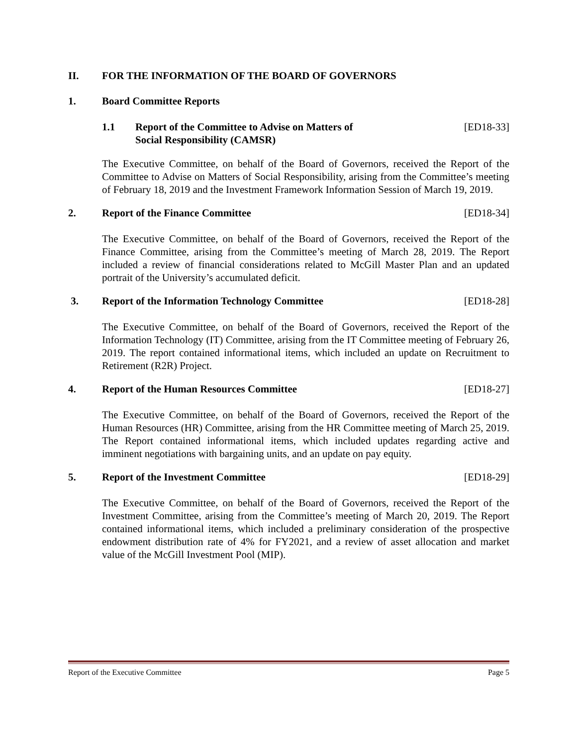II. FOR THE INFORMATION OF THE BOARD OF GOVERNORS
1. Board Committee Reports
1.1 Report of the Committee to Advise on Matters of
Social Responsibility (CAMSR) [ED18-33]
The Executive Committee, on behalf of the Board of Governors, received the Report of the Committee to Advise on Matters of Social Responsibility, arising from the Committee’s meeting of February 18, 2019 and the Investment Framework Information Session of March 19, 2019.
2. Report of the Finance Committee [ED18-34]
The Executive Committee, on behalf of the Board of Governors, received the Report of the Finance Committee, arising from the Committee’s meeting of March 28, 2019. The Report included a review of financial considerations related to McGill Master Plan and an updated portrait of the University’s accumulated deficit.
3. Report of the Information Technology Committee [ED18-28]
The Executive Committee, on behalf of the Board of Governors, received the Report of the Information Technology (IT) Committee, arising from the IT Committee meeting of February 26, 2019. The report contained informational items, which included an update on Recruitment to Retirement (R2R) Project.
4. Report of the Human Resources Committee [ED18-27]
The Executive Committee, on behalf of the Board of Governors, received the Report of the Human Resources (HR) Committee, arising from the HR Committee meeting of March 25, 2019. The Report contained informational items, which included updates regarding active and imminent negotiations with bargaining units, and an update on pay equity.
5. Report of the Investment Committee [ED18-29]
The Executive Committee, on behalf of the Board of Governors, received the Report of the Investment Committee, arising from the Committee’s meeting of March 20, 2019. The Report contained informational items, which included a preliminary consideration of the prospective endowment distribution rate of 4% for FY2021, and a review of asset allocation and market value of the McGill Investment Pool (MIP).
Report of the Executive Committee Page 5